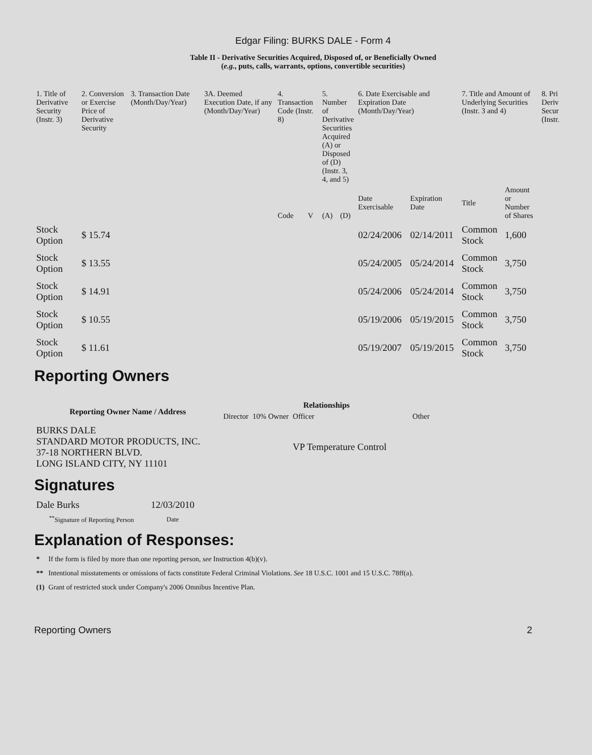Edgar Filing: BURKS DALE - Form 4
Table II - Derivative Securities Acquired, Disposed of, or Beneficially Owned
(e.g., puts, calls, warrants, options, convertible securities)
| 1. Title of Derivative Security (Instr. 3) | 2. Conversion or Exercise Price of Derivative Security | 3. Transaction Date (Month/Day/Year) | 3A. Deemed Execution Date, if any (Month/Day/Year) | 4. Transaction Code (Instr. 8) | | 5. Number of Derivative Securities Acquired (A) or Disposed of (D) (Instr. 3, 4, and 5) | | 6. Date Exercisable and Expiration Date (Month/Day/Year) | | 7. Title and Amount of Underlying Securities (Instr. 3 and 4) | | 8. Pri Deriv Secur (Instr. |
| | | | | Code | V | (A) | (D) | Date Exercisable | Expiration Date | Title | Amount or Number of Shares | |
| Stock Option | $ 15.74 | | | | | | | 02/24/2006 | 02/14/2011 | Common Stock | 1,600 | |
| Stock Option | $ 13.55 | | | | | | | 05/24/2005 | 05/24/2014 | Common Stock | 3,750 | |
| Stock Option | $ 14.91 | | | | | | | 05/24/2006 | 05/24/2014 | Common Stock | 3,750 | |
| Stock Option | $ 10.55 | | | | | | | 05/19/2006 | 05/19/2015 | Common Stock | 3,750 | |
| Stock Option | $ 11.61 | | | | | | | 05/19/2007 | 05/19/2015 | Common Stock | 3,750 | |
Reporting Owners
| Reporting Owner Name / Address | Relationships | | | |
| --- | --- | --- | --- | --- |
| | Director | 10% Owner | Officer | Other |
| BURKS DALE STANDARD MOTOR PRODUCTS, INC. 37-18 NORTHERN BLVD. LONG ISLAND CITY, NY 11101 | | | VP Temperature Control | |
Signatures
| Dale Burks | 12/03/2010 |
| <sup>**</sup> Signature of Reporting Person | Date |
Explanation of Responses:
| * | If the form is filed by more than one reporting person, see Instruction 4(b)(v). |
| ** | Intentional misstatements or omissions of facts constitute Federal Criminal Violations. See 18 U.S.C. 1001 and 15 U.S.C. 78ff(a). |
| (1) | Grant of restricted stock under Company's 2006 Omnibus Incentive Plan. |
Reporting Owners 2